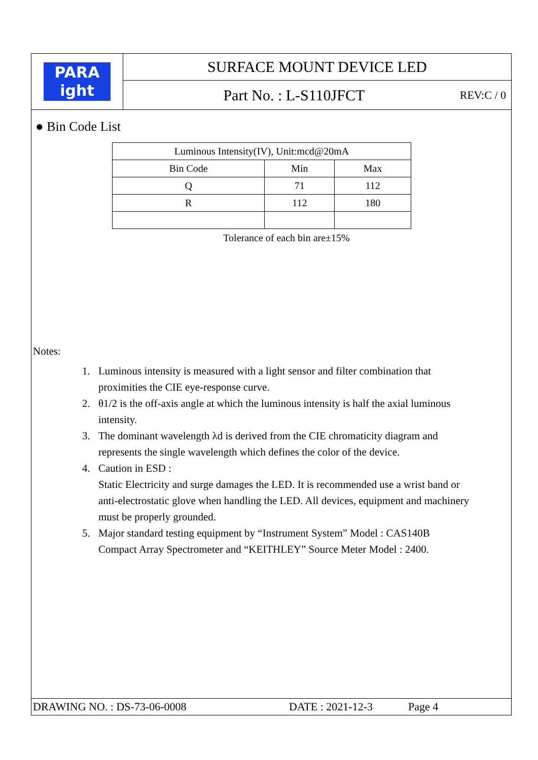PARA
ight
SURFACE MOUNT DEVICE LED
Part No. : L-S110JFCT
REV:C / 0
● Bin Code List
| Luminous Intensity(IV), Unit:mcd@20mA | | |
| --- | --- | --- |
| Bin Code | Min | Max |
| Q | 71 | 112 |
| R | 112 | 180 |
Tolerance of each bin are±15%
Notes:
1. Luminous intensity is measured with a light sensor and filter combination that proximities the CIE eye-response curve.
2. θ1/2 is the off-axis angle at which the luminous intensity is half the axial luminous intensity.
3. The dominant wavelength λd is derived from the CIE chromaticity diagram and represents the single wavelength which defines the color of the device.
4. Caution in ESD :
Static Electricity and surge damages the LED. It is recommended use a wrist band or anti-electrostatic glove when handling the LED. All devices, equipment and machinery must be properly grounded.
5. Major standard testing equipment by “Instrument System” Model : CAS140B Compact Array Spectrometer and “KEITHLEY” Source Meter Model : 2400.
DRAWING NO. : DS-73-06-0008 DATE : 2021-12-3 Page 4